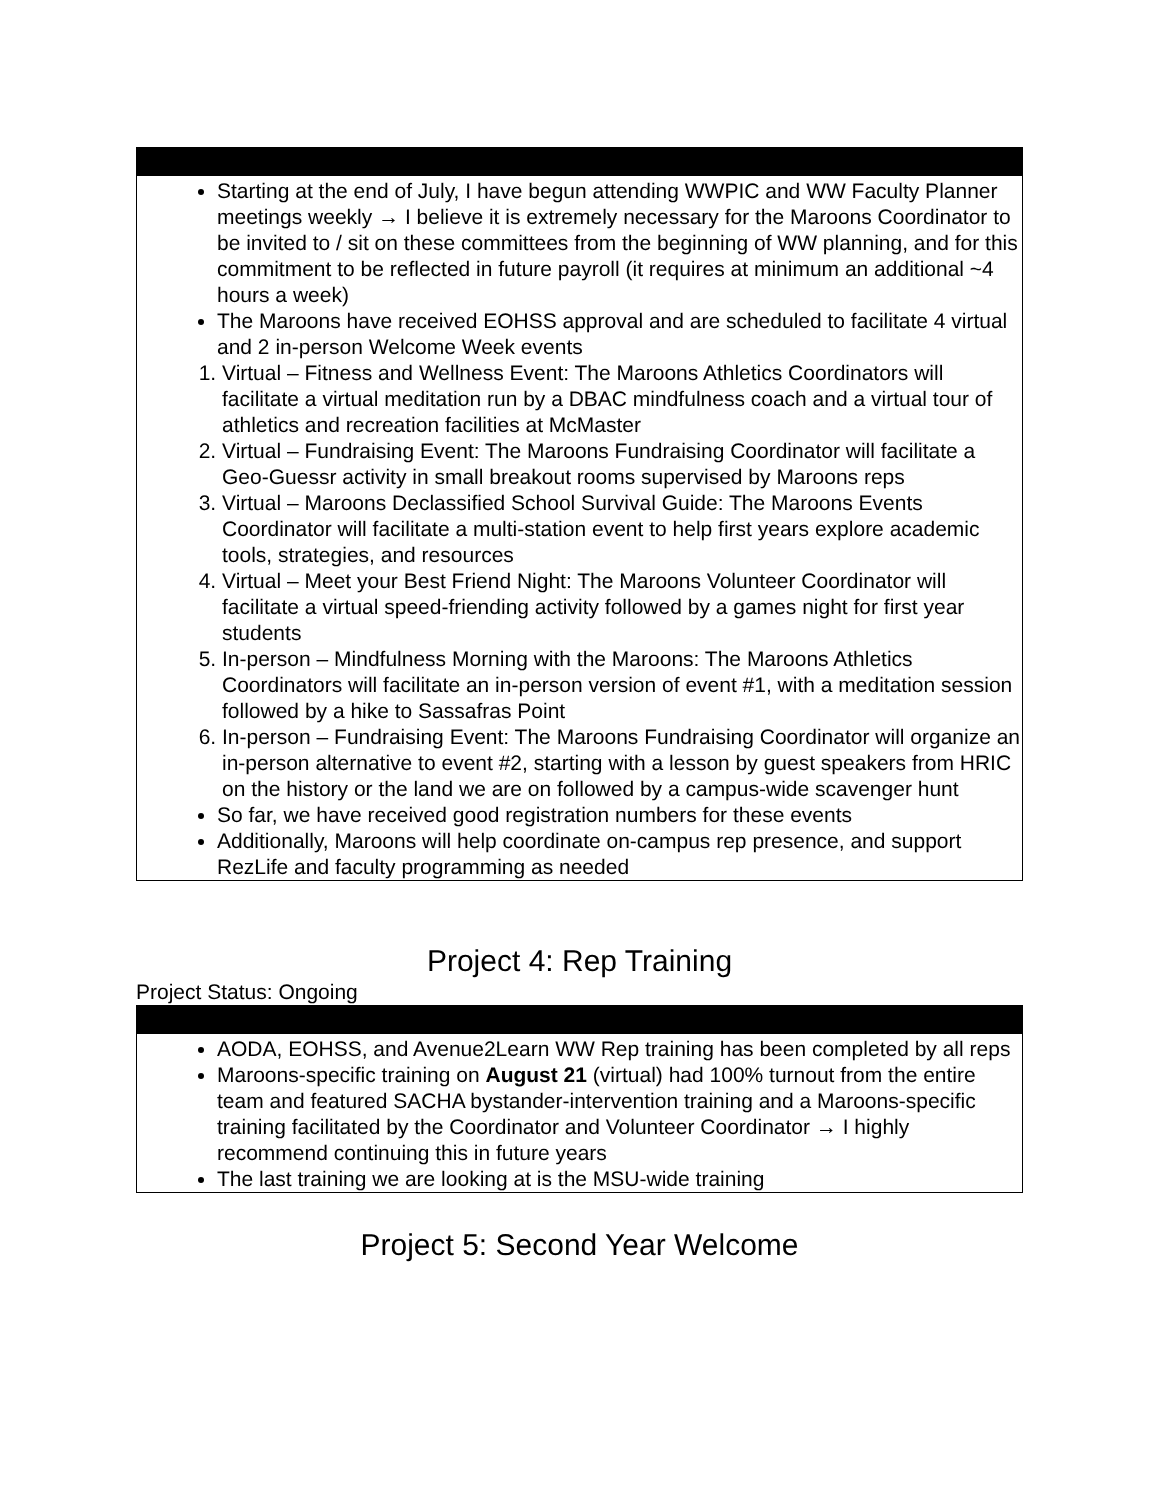| Starting at the end of July, I have begun attending WWPIC and WW Faculty Planner meetings weekly → I believe it is extremely necessary for the Maroons Coordinator to be invited to / sit on these committees from the beginning of WW planning, and for this commitment to be reflected in future payroll (it requires at minimum an additional ~4 hours a week) The Maroons have received EOHSS approval and are scheduled to facilitate 4 virtual and 2 in-person Welcome Week events 1. Virtual – Fitness and Wellness Event: The Maroons Athletics Coordinators will facilitate a virtual meditation run by a DBAC mindfulness coach and a virtual tour of athletics and recreation facilities at McMaster 2. Virtual – Fundraising Event: The Maroons Fundraising Coordinator will facilitate a Geo-Guessr activity in small breakout rooms supervised by Maroons reps 3. Virtual – Maroons Declassified School Survival Guide: The Maroons Events Coordinator will facilitate a multi-station event to help first years explore academic tools, strategies, and resources 4. Virtual – Meet your Best Friend Night: The Maroons Volunteer Coordinator will facilitate a virtual speed-friending activity followed by a games night for first year students 5. In-person – Mindfulness Morning with the Maroons: The Maroons Athletics Coordinators will facilitate an in-person version of event #1, with a meditation session followed by a hike to Sassafras Point 6. In-person – Fundraising Event: The Maroons Fundraising Coordinator will organize an in-person alternative to event #2, starting with a lesson by guest speakers from HRIC on the history or the land we are on followed by a campus-wide scavenger hunt So far, we have received good registration numbers for these events Additionally, Maroons will help coordinate on-campus rep presence, and support RezLife and faculty programming as needed |
Project 4: Rep Training
Project Status: Ongoing
| AODA, EOHSS, and Avenue2Learn WW Rep training has been completed by all reps Maroons-specific training on August 21 (virtual) had 100% turnout from the entire team and featured SACHA bystander-intervention training and a Maroons-specific training facilitated by the Coordinator and Volunteer Coordinator → I highly recommend continuing this in future years The last training we are looking at is the MSU-wide training |
Project 5: Second Year Welcome